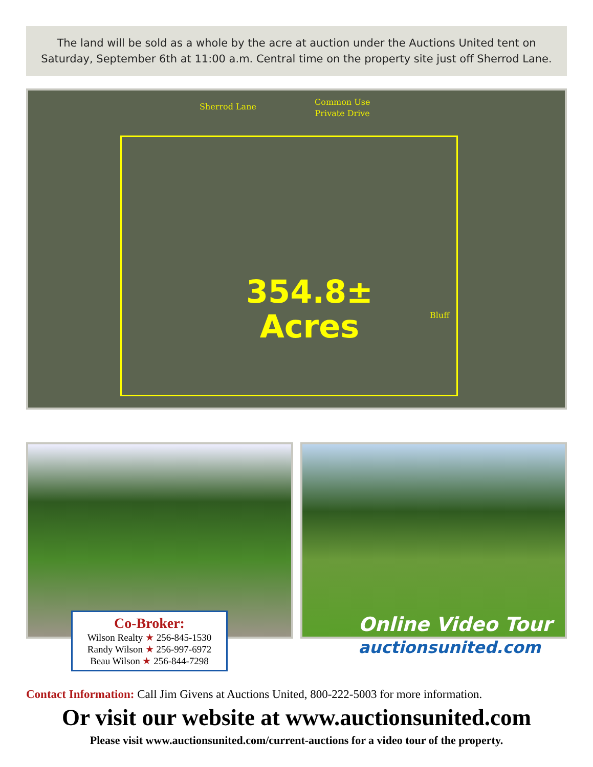The land will be sold as a whole by the acre at auction under the Auctions United tent on
Saturday, September 6th at 11:00 a.m. Central time on the property site just off Sherrod Lane.
Sherrod Lane
Common Use
Private Drive
Bluff
354.8±
Acres
Co-Broker:
Wilson Realty ★ 256-845-1530
Randy Wilson ★ 256-997-6972
Beau Wilson ★ 256-844-7298
Online Video Tour
auctionsunited.com
Contact Information: Call Jim Givens at Auctions United, 800-222-5003 for more information.
Or visit our website at www.auctionsunited.com
Please visit www.auctionsunited.com/current-auctions for a video tour of the property.